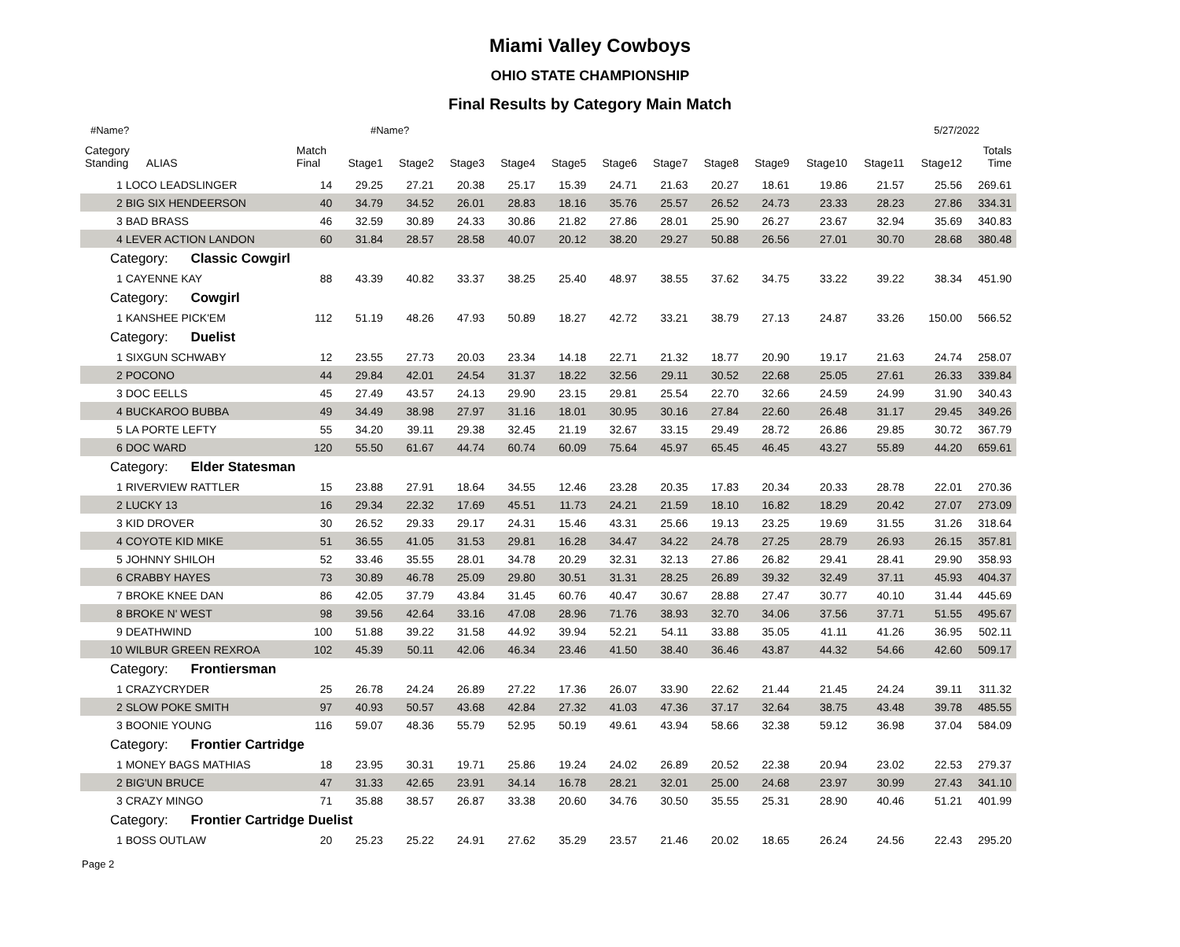Miami Valley Cowboys
OHIO STATE CHAMPIONSHIP
Final Results by Category Main Match
#Name? #Name? 5/27/2022
| Category Standing ALIAS | Match Final | Stage1 | Stage2 | Stage3 | Stage4 | Stage5 | Stage6 | Stage7 | Stage8 | Stage9 | Stage10 | Stage11 | Stage12 | Totals Time |
| --- | --- | --- | --- | --- | --- | --- | --- | --- | --- | --- | --- | --- | --- | --- |
| 1 LOCO LEADSLINGER | 14 | 29.25 | 27.21 | 20.38 | 25.17 | 15.39 | 24.71 | 21.63 | 20.27 | 18.61 | 19.86 | 21.57 | 25.56 | 269.61 |
| 2 BIG SIX HENDEERSON | 40 | 34.79 | 34.52 | 26.01 | 28.83 | 18.16 | 35.76 | 25.57 | 26.52 | 24.73 | 23.33 | 28.23 | 27.86 | 334.31 |
| 3 BAD BRASS | 46 | 32.59 | 30.89 | 24.33 | 30.86 | 21.82 | 27.86 | 28.01 | 25.90 | 26.27 | 23.67 | 32.94 | 35.69 | 340.83 |
| 4 LEVER ACTION LANDON | 60 | 31.84 | 28.57 | 28.58 | 40.07 | 20.12 | 38.20 | 29.27 | 50.88 | 26.56 | 27.01 | 30.70 | 28.68 | 380.48 |
| Category: Classic Cowgirl | | | | | | | | | | | | | | |
| 1 CAYENNE KAY | 88 | 43.39 | 40.82 | 33.37 | 38.25 | 25.40 | 48.97 | 38.55 | 37.62 | 34.75 | 33.22 | 39.22 | 38.34 | 451.90 |
| Category: Cowgirl | | | | | | | | | | | | | | |
| 1 KANSHEE PICK'EM | 112 | 51.19 | 48.26 | 47.93 | 50.89 | 18.27 | 42.72 | 33.21 | 38.79 | 27.13 | 24.87 | 33.26 | 150.00 | 566.52 |
| Category: Duelist | | | | | | | | | | | | | | |
| 1 SIXGUN SCHWABY | 12 | 23.55 | 27.73 | 20.03 | 23.34 | 14.18 | 22.71 | 21.32 | 18.77 | 20.90 | 19.17 | 21.63 | 24.74 | 258.07 |
| 2 POCONO | 44 | 29.84 | 42.01 | 24.54 | 31.37 | 18.22 | 32.56 | 29.11 | 30.52 | 22.68 | 25.05 | 27.61 | 26.33 | 339.84 |
| 3 DOC EELLS | 45 | 27.49 | 43.57 | 24.13 | 29.90 | 23.15 | 29.81 | 25.54 | 22.70 | 32.66 | 24.59 | 24.99 | 31.90 | 340.43 |
| 4 BUCKAROO BUBBA | 49 | 34.49 | 38.98 | 27.97 | 31.16 | 18.01 | 30.95 | 30.16 | 27.84 | 22.60 | 26.48 | 31.17 | 29.45 | 349.26 |
| 5 LA PORTE LEFTY | 55 | 34.20 | 39.11 | 29.38 | 32.45 | 21.19 | 32.67 | 33.15 | 29.49 | 28.72 | 26.86 | 29.85 | 30.72 | 367.79 |
| 6 DOC WARD | 120 | 55.50 | 61.67 | 44.74 | 60.74 | 60.09 | 75.64 | 45.97 | 65.45 | 46.45 | 43.27 | 55.89 | 44.20 | 659.61 |
| Category: Elder Statesman | | | | | | | | | | | | | | |
| 1 RIVERVIEW RATTLER | 15 | 23.88 | 27.91 | 18.64 | 34.55 | 12.46 | 23.28 | 20.35 | 17.83 | 20.34 | 20.33 | 28.78 | 22.01 | 270.36 |
| 2 LUCKY 13 | 16 | 29.34 | 22.32 | 17.69 | 45.51 | 11.73 | 24.21 | 21.59 | 18.10 | 16.82 | 18.29 | 20.42 | 27.07 | 273.09 |
| 3 KID DROVER | 30 | 26.52 | 29.33 | 29.17 | 24.31 | 15.46 | 43.31 | 25.66 | 19.13 | 23.25 | 19.69 | 31.55 | 31.26 | 318.64 |
| 4 COYOTE KID MIKE | 51 | 36.55 | 41.05 | 31.53 | 29.81 | 16.28 | 34.47 | 34.22 | 24.78 | 27.25 | 28.79 | 26.93 | 26.15 | 357.81 |
| 5 JOHNNY SHILOH | 52 | 33.46 | 35.55 | 28.01 | 34.78 | 20.29 | 32.31 | 32.13 | 27.86 | 26.82 | 29.41 | 28.41 | 29.90 | 358.93 |
| 6 CRABBY HAYES | 73 | 30.89 | 46.78 | 25.09 | 29.80 | 30.51 | 31.31 | 28.25 | 26.89 | 39.32 | 32.49 | 37.11 | 45.93 | 404.37 |
| 7 BROKE KNEE DAN | 86 | 42.05 | 37.79 | 43.84 | 31.45 | 60.76 | 40.47 | 30.67 | 28.88 | 27.47 | 30.77 | 40.10 | 31.44 | 445.69 |
| 8 BROKE N' WEST | 98 | 39.56 | 42.64 | 33.16 | 47.08 | 28.96 | 71.76 | 38.93 | 32.70 | 34.06 | 37.56 | 37.71 | 51.55 | 495.67 |
| 9 DEATHWIND | 100 | 51.88 | 39.22 | 31.58 | 44.92 | 39.94 | 52.21 | 54.11 | 33.88 | 35.05 | 41.11 | 41.26 | 36.95 | 502.11 |
| 10 WILBUR GREEN REXROA | 102 | 45.39 | 50.11 | 42.06 | 46.34 | 23.46 | 41.50 | 38.40 | 36.46 | 43.87 | 44.32 | 54.66 | 42.60 | 509.17 |
| Category: Frontiersman | | | | | | | | | | | | | | |
| 1 CRAZYCRYDER | 25 | 26.78 | 24.24 | 26.89 | 27.22 | 17.36 | 26.07 | 33.90 | 22.62 | 21.44 | 21.45 | 24.24 | 39.11 | 311.32 |
| 2 SLOW POKE SMITH | 97 | 40.93 | 50.57 | 43.68 | 42.84 | 27.32 | 41.03 | 47.36 | 37.17 | 32.64 | 38.75 | 43.48 | 39.78 | 485.55 |
| 3 BOONIE YOUNG | 116 | 59.07 | 48.36 | 55.79 | 52.95 | 50.19 | 49.61 | 43.94 | 58.66 | 32.38 | 59.12 | 36.98 | 37.04 | 584.09 |
| Category: Frontier Cartridge | | | | | | | | | | | | | | |
| 1 MONEY BAGS MATHIAS | 18 | 23.95 | 30.31 | 19.71 | 25.86 | 19.24 | 24.02 | 26.89 | 20.52 | 22.38 | 20.94 | 23.02 | 22.53 | 279.37 |
| 2 BIG'UN BRUCE | 47 | 31.33 | 42.65 | 23.91 | 34.14 | 16.78 | 28.21 | 32.01 | 25.00 | 24.68 | 23.97 | 30.99 | 27.43 | 341.10 |
| 3 CRAZY MINGO | 71 | 35.88 | 38.57 | 26.87 | 33.38 | 20.60 | 34.76 | 30.50 | 35.55 | 25.31 | 28.90 | 40.46 | 51.21 | 401.99 |
| Category: Frontier Cartridge Duelist | | | | | | | | | | | | | | |
| 1 BOSS OUTLAW | 20 | 25.23 | 25.22 | 24.91 | 27.62 | 35.29 | 23.57 | 21.46 | 20.02 | 18.65 | 26.24 | 24.56 | 22.43 | 295.20 |
Page 2